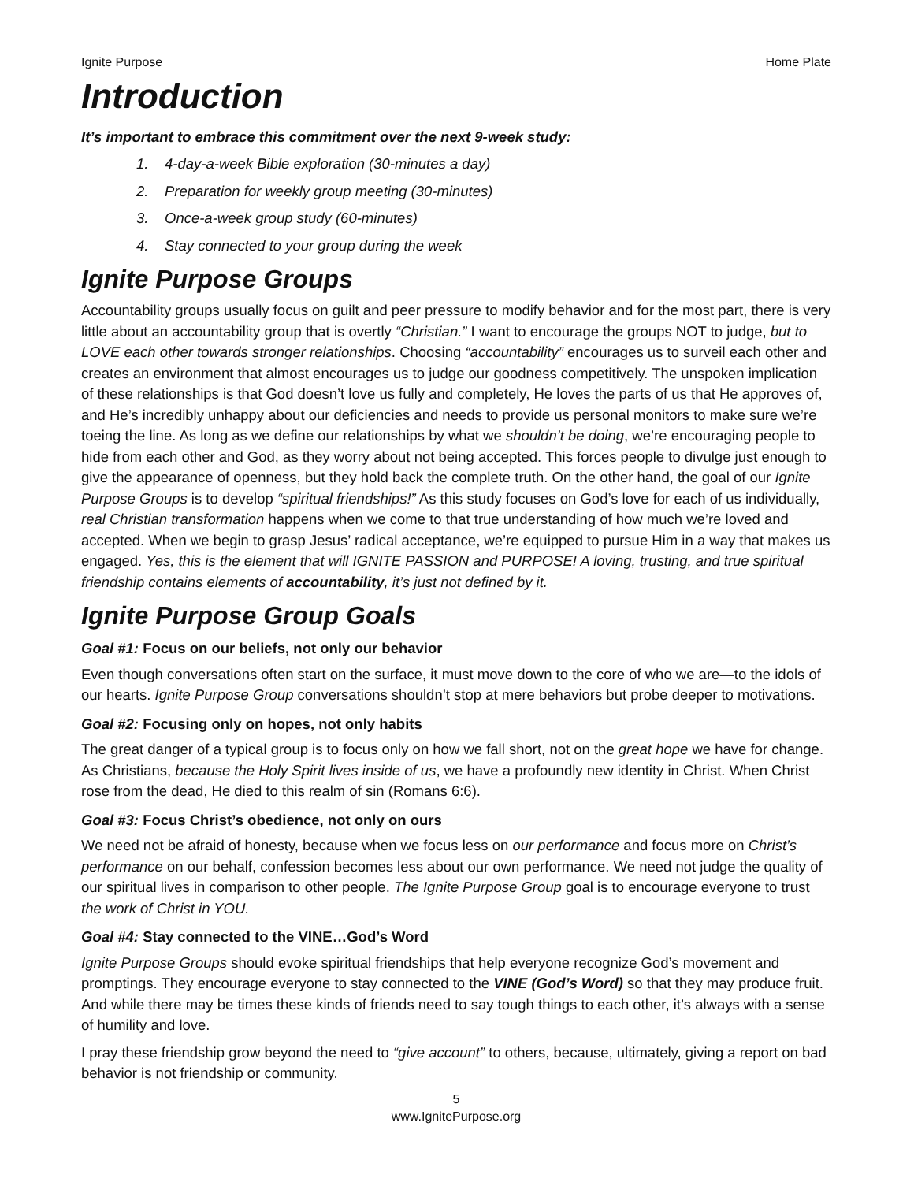Ignite Purpose Home Plate
Introduction
It’s important to embrace this commitment over the next 9-week study:
1. 4-day-a-week Bible exploration (30-minutes a day)
2. Preparation for weekly group meeting (30-minutes)
3. Once-a-week group study (60-minutes)
4. Stay connected to your group during the week
Ignite Purpose Groups
Accountability groups usually focus on guilt and peer pressure to modify behavior and for the most part, there is very little about an accountability group that is overtly “Christian.” I want to encourage the groups NOT to judge, but to LOVE each other towards stronger relationships. Choosing “accountability” encourages us to surveil each other and creates an environment that almost encourages us to judge our goodness competitively. The unspoken implication of these relationships is that God doesn’t love us fully and completely, He loves the parts of us that He approves of, and He’s incredibly unhappy about our deficiencies and needs to provide us personal monitors to make sure we’re toeing the line. As long as we define our relationships by what we shouldn’t be doing, we’re encouraging people to hide from each other and God, as they worry about not being accepted. This forces people to divulge just enough to give the appearance of openness, but they hold back the complete truth. On the other hand, the goal of our Ignite Purpose Groups is to develop “spiritual friendships!” As this study focuses on God’s love for each of us individually, real Christian transformation happens when we come to that true understanding of how much we’re loved and accepted. When we begin to grasp Jesus’ radical acceptance, we’re equipped to pursue Him in a way that makes us engaged. Yes, this is the element that will IGNITE PASSION and PURPOSE! A loving, trusting, and true spiritual friendship contains elements of accountability, it’s just not defined by it.
Ignite Purpose Group Goals
Goal #1: Focus on our beliefs, not only our behavior
Even though conversations often start on the surface, it must move down to the core of who we are—to the idols of our hearts. Ignite Purpose Group conversations shouldn’t stop at mere behaviors but probe deeper to motivations.
Goal #2: Focusing only on hopes, not only habits
The great danger of a typical group is to focus only on how we fall short, not on the great hope we have for change. As Christians, because the Holy Spirit lives inside of us, we have a profoundly new identity in Christ. When Christ rose from the dead, He died to this realm of sin (Romans 6:6).
Goal #3: Focus Christ’s obedience, not only on ours
We need not be afraid of honesty, because when we focus less on our performance and focus more on Christ’s performance on our behalf, confession becomes less about our own performance. We need not judge the quality of our spiritual lives in comparison to other people. The Ignite Purpose Group goal is to encourage everyone to trust the work of Christ in YOU.
Goal #4: Stay connected to the VINE…God’s Word
Ignite Purpose Groups should evoke spiritual friendships that help everyone recognize God’s movement and promptings. They encourage everyone to stay connected to the VINE (God’s Word) so that they may produce fruit. And while there may be times these kinds of friends need to say tough things to each other, it’s always with a sense of humility and love.
I pray these friendship grow beyond the need to “give account” to others, because, ultimately, giving a report on bad behavior is not friendship or community.
5
www.IgnitePurpose.org